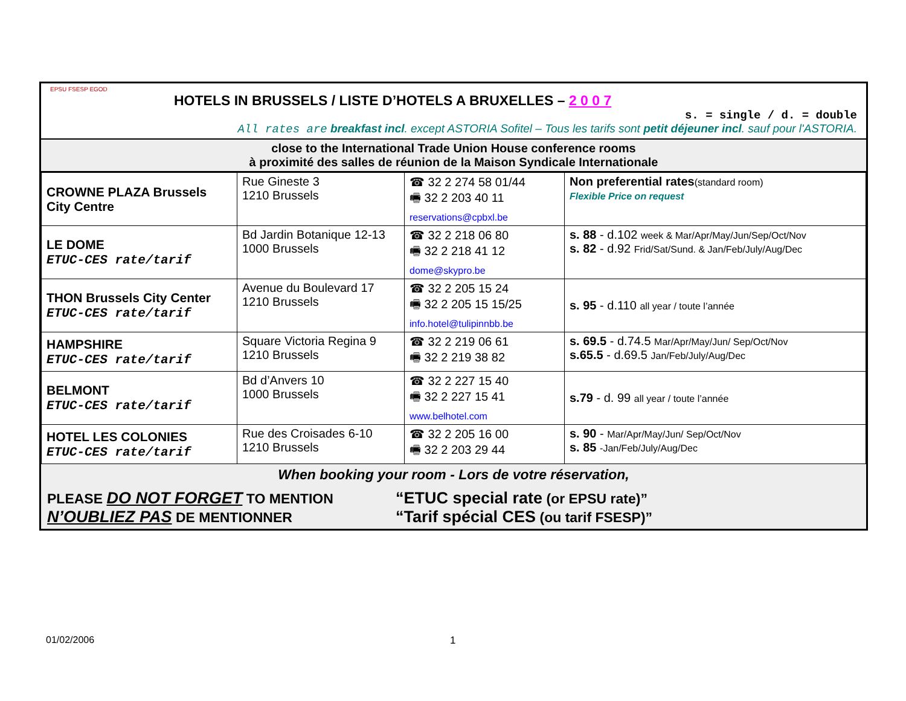EPSU FSESP EGOD
HOTELS IN BRUSSELS / LISTE D’HOTELS A BRUXELLES – 2 0 0 7
s. = single / d. = double
All rates are breakfast incl. except ASTORIA Sofitel – Tous les tarifs sont petit déjeuner incl. sauf pour l'ASTORIA.
close to the International Trade Union House conference rooms
à proximité des salles de réunion de la Maison Syndicale Internationale
| CROWNE PLAZA Brussels City Centre | Rue Gineste 3 1210 Brussels | ☎ 32 2 274 58 01/44 🖷 32 2 203 40 11 reservations@cpbxl.be | Non preferential rates (standard room) Flexible Price on request |
| LE DOME ETUC-CES rate/tarif | Bd Jardin Botanique 12-13 1000 Brussels | ☎ 32 2 218 06 80 🖷 32 2 218 41 12 dome@skypro.be | s. 88 - d.102 week & Mar/Apr/May/Jun/Sep/Oct/Nov s. 82 - d.92 Frid/Sat/Sund. & Jan/Feb/July/Aug/Dec |
| THON Brussels City Center ETUC-CES rate/tarif | Avenue du Boulevard 17 1210 Brussels | ☎ 32 2 205 15 24 🖷 32 2 205 15 15/25 info.hotel@tulipinnbb.be | s. 95 - d.110 all year / toute l’année |
| HAMPSHIRE ETUC-CES rate/tarif | Square Victoria Regina 9 1210 Brussels | ☎ 32 2 219 06 61 🖷 32 2 219 38 82 | s. 69.5 - d.74.5 Mar/Apr/May/Jun/ Sep/Oct/Nov s.65.5 - d.69.5 Jan/Feb/July/Aug/Dec |
| BELMONT ETUC-CES rate/tarif | Bd d’Anvers 10 1000 Brussels | ☎ 32 2 227 15 40 🖷 32 2 227 15 41 www.belhotel.com | s.79 - d. 99 all year / toute l’année |
| HOTEL LES COLONIES ETUC-CES rate/tarif | Rue des Croisades 6-10 1210 Brussels | ☎ 32 2 205 16 00 🖷 32 2 203 29 44 | s. 90 - Mar/Apr/May/Jun/ Sep/Oct/Nov s. 85 -Jan/Feb/July/Aug/Dec |
When booking your room - Lors de votre réservation,
PLEASE DO NOT FORGET TO MENTION
“ETUC special rate (or EPSU rate)”
N’OUBLIEZ PAS DE MENTIONNER
“Tarif spécial CES (ou tarif FSESP)”
01/02/2006 1